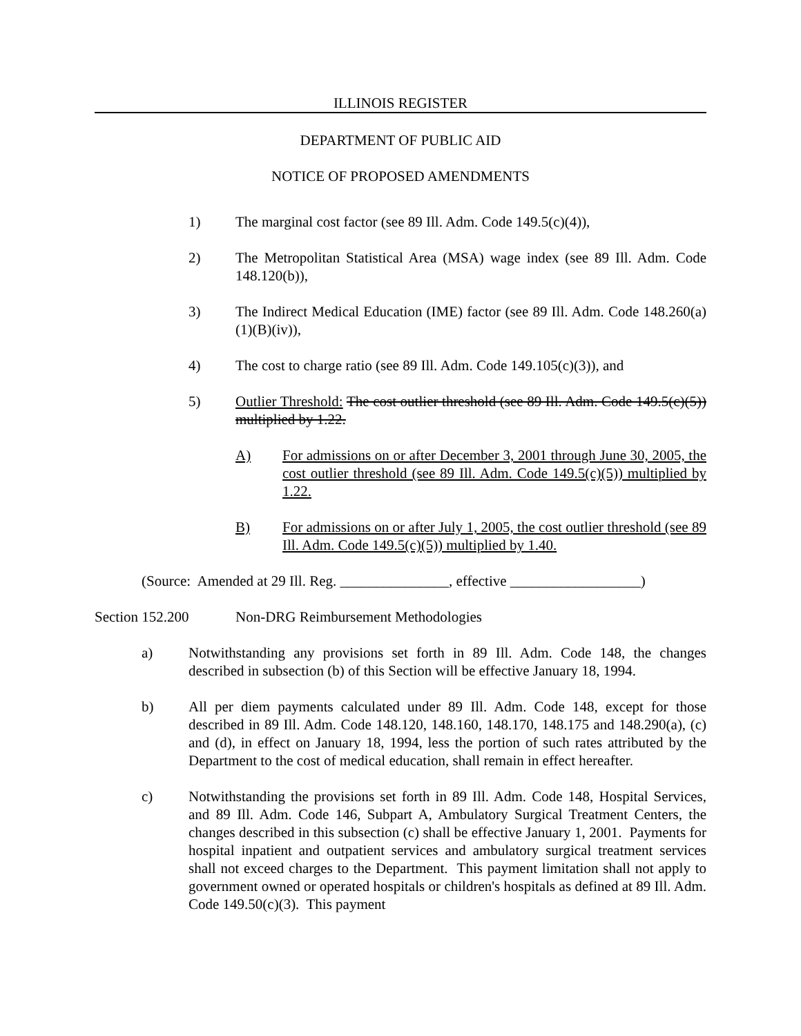ILLINOIS REGISTER
DEPARTMENT OF PUBLIC AID
NOTICE OF PROPOSED AMENDMENTS
1) The marginal cost factor (see 89 Ill. Adm. Code 149.5(c)(4)),
2) The Metropolitan Statistical Area (MSA) wage index (see 89 Ill. Adm. Code 148.120(b)),
3) The Indirect Medical Education (IME) factor (see 89 Ill. Adm. Code 148.260(a)(1)(B)(iv)),
4) The cost to charge ratio (see 89 Ill. Adm. Code 149.105(c)(3)), and
5) Outlier Threshold: The cost outlier threshold (see 89 Ill. Adm. Code 149.5(c)(5)) multiplied by 1.22.
A) For admissions on or after December 3, 2001 through June 30, 2005, the cost outlier threshold (see 89 Ill. Adm. Code 149.5(c)(5)) multiplied by 1.22.
B) For admissions on or after July 1, 2005, the cost outlier threshold (see 89 Ill. Adm. Code 149.5(c)(5)) multiplied by 1.40.
(Source: Amended at 29 Ill. Reg. _______________, effective __________________)
Section 152.200 Non-DRG Reimbursement Methodologies
a) Notwithstanding any provisions set forth in 89 Ill. Adm. Code 148, the changes described in subsection (b) of this Section will be effective January 18, 1994.
b) All per diem payments calculated under 89 Ill. Adm. Code 148, except for those described in 89 Ill. Adm. Code 148.120, 148.160, 148.170, 148.175 and 148.290(a), (c) and (d), in effect on January 18, 1994, less the portion of such rates attributed by the Department to the cost of medical education, shall remain in effect hereafter.
c) Notwithstanding the provisions set forth in 89 Ill. Adm. Code 148, Hospital Services, and 89 Ill. Adm. Code 146, Subpart A, Ambulatory Surgical Treatment Centers, the changes described in this subsection (c) shall be effective January 1, 2001. Payments for hospital inpatient and outpatient services and ambulatory surgical treatment services shall not exceed charges to the Department. This payment limitation shall not apply to government owned or operated hospitals or children's hospitals as defined at 89 Ill. Adm. Code 149.50(c)(3). This payment